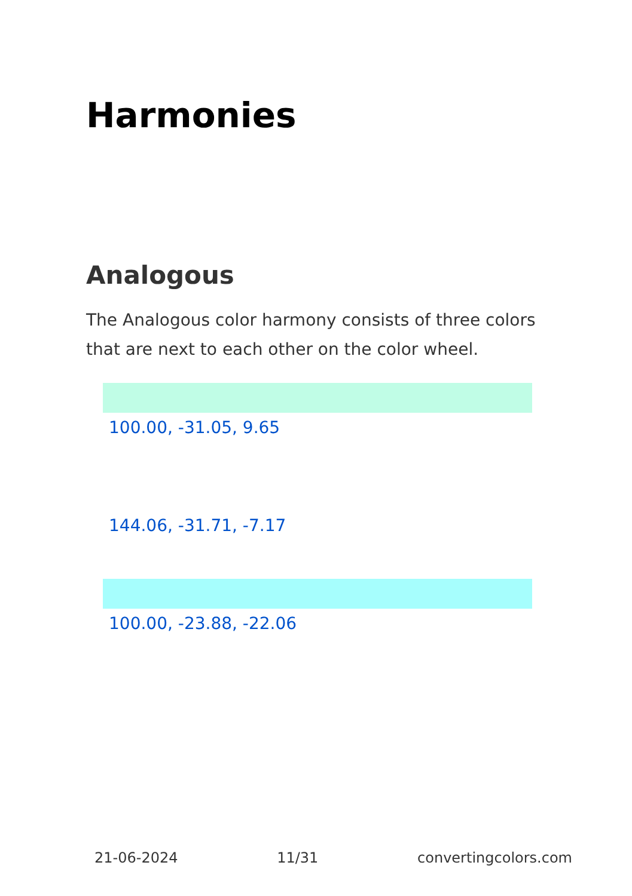Harmonies
Analogous
The Analogous color harmony consists of three colors that are next to each other on the color wheel.
100.00, -31.05, 9.65
144.06, -31.71, -7.17
100.00, -23.88, -22.06
21-06-2024 11/31 convertingcolors.com